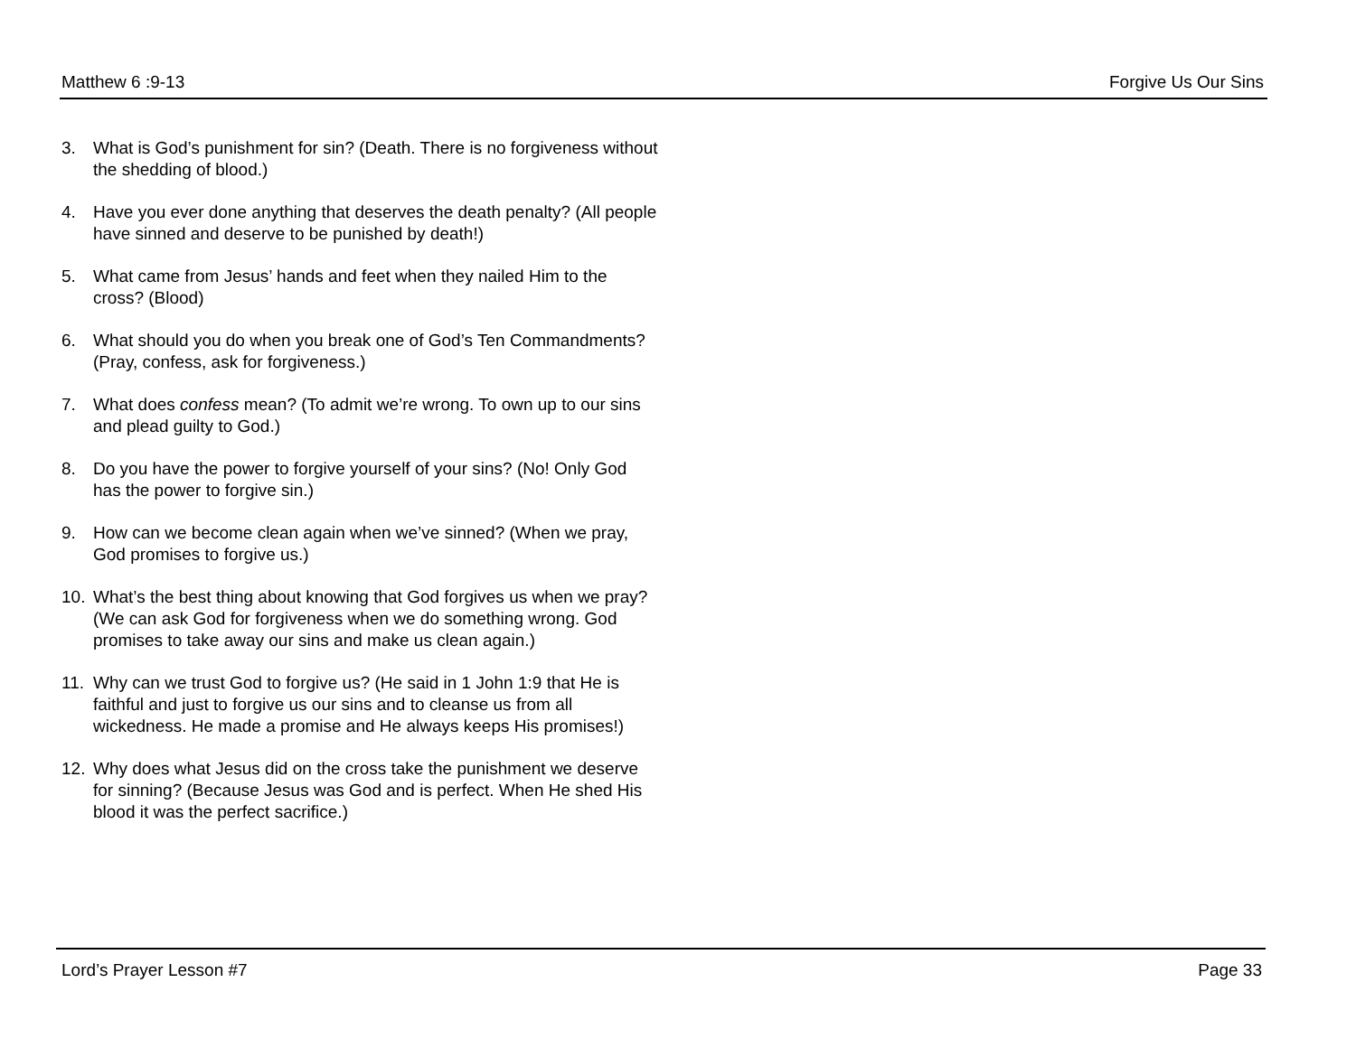Matthew 6 :9-13 Forgive Us Our Sins
3. What is God’s punishment for sin? (Death. There is no forgiveness without the shedding of blood.)
4. Have you ever done anything that deserves the death penalty? (All people have sinned and deserve to be punished by death!)
5. What came from Jesus’ hands and feet when they nailed Him to the cross? (Blood)
6. What should you do when you break one of God’s Ten Commandments? (Pray, confess, ask for forgiveness.)
7. What does confess mean? (To admit we’re wrong. To own up to our sins and plead guilty to God.)
8. Do you have the power to forgive yourself of your sins? (No! Only God has the power to forgive sin.)
9. How can we become clean again when we’ve sinned? (When we pray, God promises to forgive us.)
10. What’s the best thing about knowing that God forgives us when we pray? (We can ask God for forgiveness when we do something wrong. God promises to take away our sins and make us clean again.)
11. Why can we trust God to forgive us? (He said in 1 John 1:9 that He is faithful and just to forgive us our sins and to cleanse us from all wickedness. He made a promise and He always keeps His promises!)
12. Why does what Jesus did on the cross take the punishment we deserve for sinning? (Because Jesus was God and is perfect. When He shed His blood it was the perfect sacrifice.)
Lord’s Prayer Lesson #7 Page 33